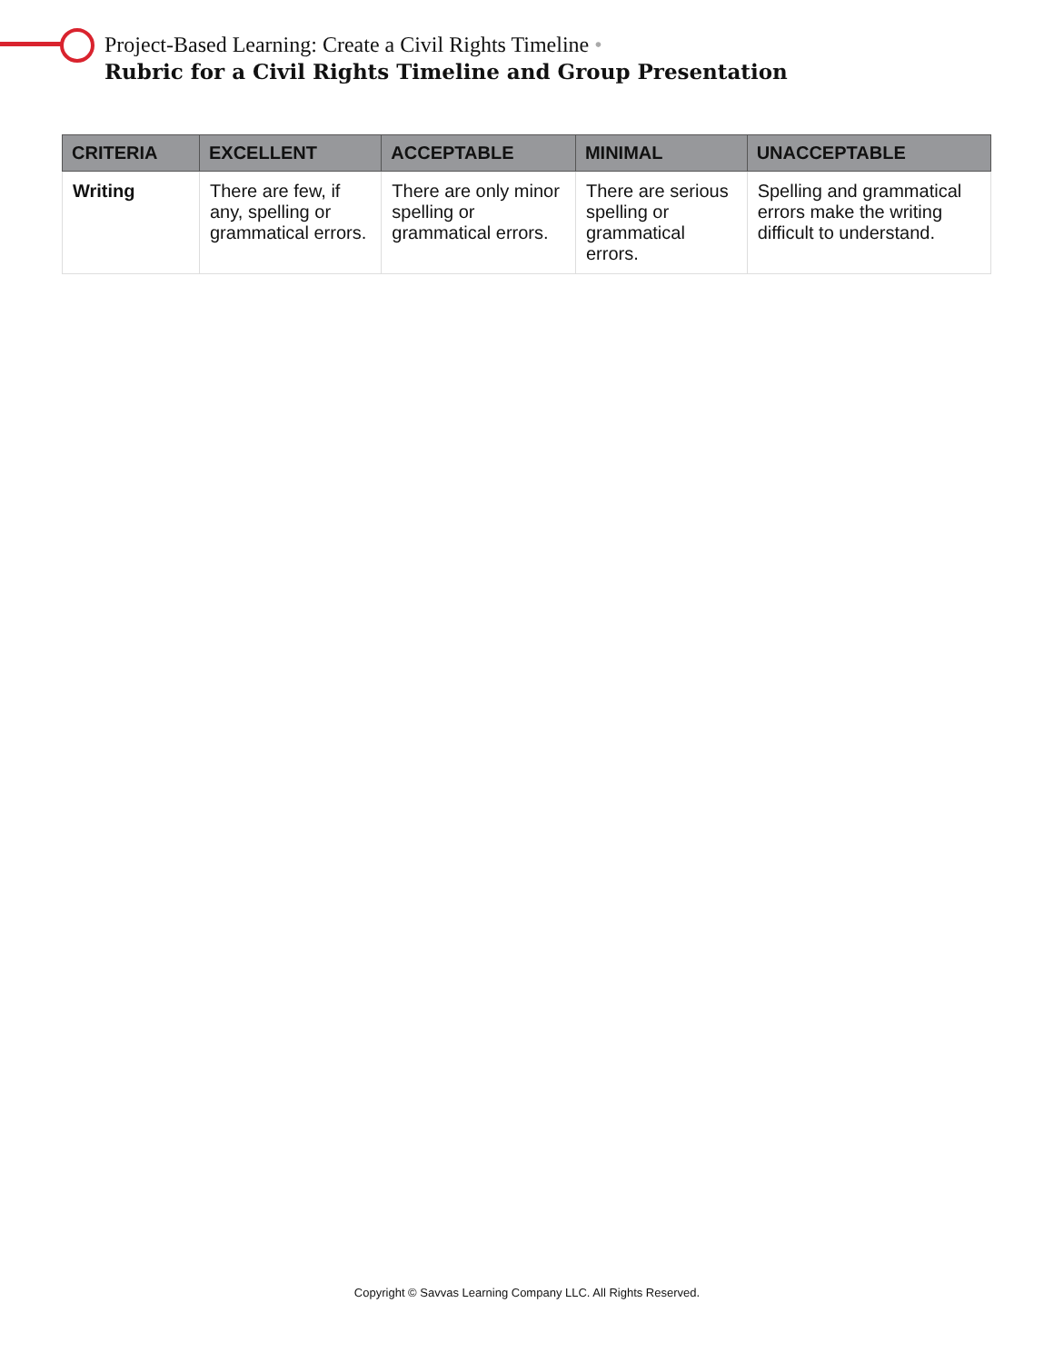Project-Based Learning: Create a Civil Rights Timeline •
Rubric for a Civil Rights Timeline and Group Presentation
| CRITERIA | EXCELLENT | ACCEPTABLE | MINIMAL | UNACCEPTABLE |
| --- | --- | --- | --- | --- |
| Writing | There are few, if any, spelling or grammatical errors. | There are only minor spelling or grammatical errors. | There are serious spelling or grammatical errors. | Spelling and grammatical errors make the writing difficult to understand. |
Copyright © Savvas Learning Company LLC. All Rights Reserved.